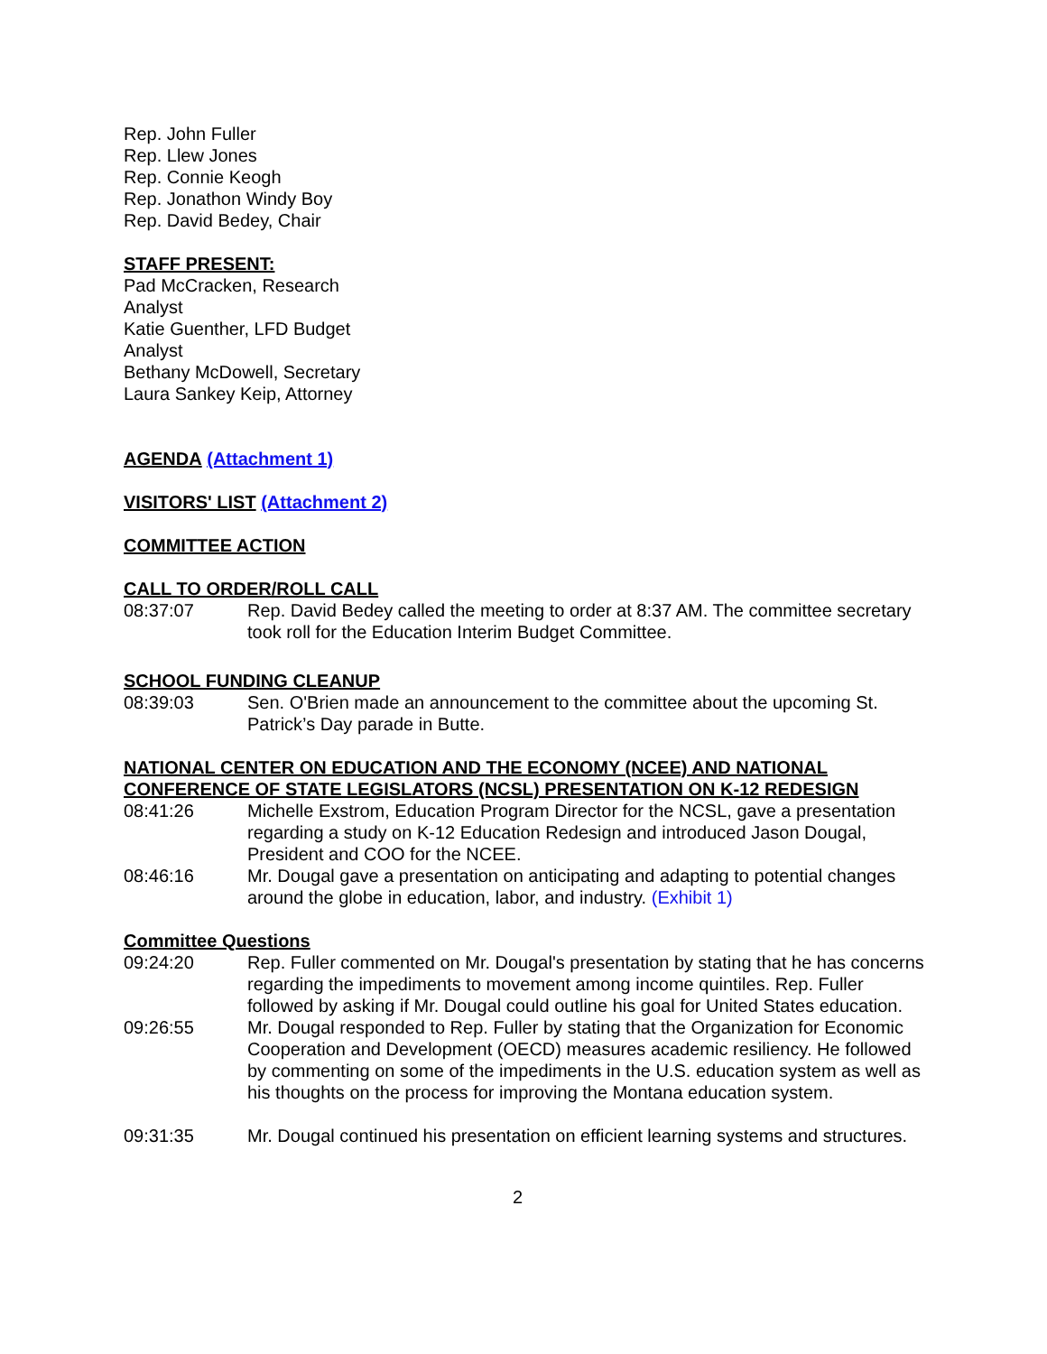Rep. John Fuller
Rep. Llew Jones
Rep. Connie Keogh
Rep. Jonathon Windy Boy
Rep. David Bedey, Chair
STAFF PRESENT:
Pad McCracken, Research Analyst
Katie Guenther, LFD Budget Analyst
Bethany McDowell, Secretary
Laura Sankey Keip, Attorney
AGENDA (Attachment 1)
VISITORS' LIST (Attachment 2)
COMMITTEE ACTION
CALL TO ORDER/ROLL CALL
08:37:07 Rep. David Bedey called the meeting to order at 8:37 AM. The committee secretary took roll for the Education Interim Budget Committee.
SCHOOL FUNDING CLEANUP
08:39:03 Sen. O'Brien made an announcement to the committee about the upcoming St. Patrick’s Day parade in Butte.
NATIONAL CENTER ON EDUCATION AND THE ECONOMY (NCEE) AND NATIONAL CONFERENCE OF STATE LEGISLATORS (NCSL) PRESENTATION ON K-12 REDESIGN
08:41:26 Michelle Exstrom, Education Program Director for the NCSL, gave a presentation regarding a study on K-12 Education Redesign and introduced Jason Dougal, President and COO for the NCEE.
08:46:16 Mr. Dougal gave a presentation on anticipating and adapting to potential changes around the globe in education, labor, and industry. (Exhibit 1)
Committee Questions
09:24:20 Rep. Fuller commented on Mr. Dougal's presentation by stating that he has concerns regarding the impediments to movement among income quintiles. Rep. Fuller followed by asking if Mr. Dougal could outline his goal for United States education.
09:26:55 Mr. Dougal responded to Rep. Fuller by stating that the Organization for Economic Cooperation and Development (OECD) measures academic resiliency. He followed by commenting on some of the impediments in the U.S. education system as well as his thoughts on the process for improving the Montana education system.
09:31:35 Mr. Dougal continued his presentation on efficient learning systems and structures.
2